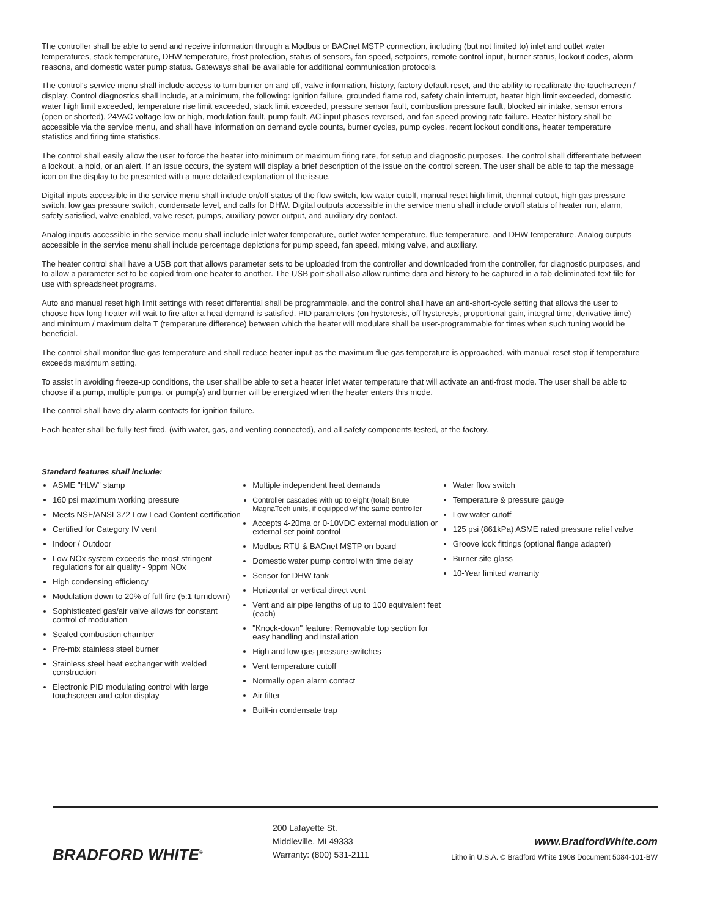The controller shall be able to send and receive information through a Modbus or BACnet MSTP connection, including (but not limited to) inlet and outlet water temperatures, stack temperature, DHW temperature, frost protection, status of sensors, fan speed, setpoints, remote control input, burner status, lockout codes, alarm reasons, and domestic water pump status. Gateways shall be available for additional communication protocols.
The control's service menu shall include access to turn burner on and off, valve information, history, factory default reset, and the ability to recalibrate the touchscreen / display. Control diagnostics shall include, at a minimum, the following: ignition failure, grounded flame rod, safety chain interrupt, heater high limit exceeded, domestic water high limit exceeded, temperature rise limit exceeded, stack limit exceeded, pressure sensor fault, combustion pressure fault, blocked air intake, sensor errors (open or shorted), 24VAC voltage low or high, modulation fault, pump fault, AC input phases reversed, and fan speed proving rate failure. Heater history shall be accessible via the service menu, and shall have information on demand cycle counts, burner cycles, pump cycles, recent lockout conditions, heater temperature statistics and firing time statistics.
The control shall easily allow the user to force the heater into minimum or maximum firing rate, for setup and diagnostic purposes. The control shall differentiate between a lockout, a hold, or an alert. If an issue occurs, the system will display a brief description of the issue on the control screen. The user shall be able to tap the message icon on the display to be presented with a more detailed explanation of the issue.
Digital inputs accessible in the service menu shall include on/off status of the flow switch, low water cutoff, manual reset high limit, thermal cutout, high gas pressure switch, low gas pressure switch, condensate level, and calls for DHW. Digital outputs accessible in the service menu shall include on/off status of heater run, alarm, safety satisfied, valve enabled, valve reset, pumps, auxiliary power output, and auxiliary dry contact.
Analog inputs accessible in the service menu shall include inlet water temperature, outlet water temperature, flue temperature, and DHW temperature. Analog outputs accessible in the service menu shall include percentage depictions for pump speed, fan speed, mixing valve, and auxiliary.
The heater control shall have a USB port that allows parameter sets to be uploaded from the controller and downloaded from the controller, for diagnostic purposes, and to allow a parameter set to be copied from one heater to another. The USB port shall also allow runtime data and history to be captured in a tab-deliminated text file for use with spreadsheet programs.
Auto and manual reset high limit settings with reset differential shall be programmable, and the control shall have an anti-short-cycle setting that allows the user to choose how long heater will wait to fire after a heat demand is satisfied. PID parameters (on hysteresis, off hysteresis, proportional gain, integral time, derivative time) and minimum / maximum delta T (temperature difference) between which the heater will modulate shall be user-programmable for times when such tuning would be beneficial.
The control shall monitor flue gas temperature and shall reduce heater input as the maximum flue gas temperature is approached, with manual reset stop if temperature exceeds maximum setting.
To assist in avoiding freeze-up conditions, the user shall be able to set a heater inlet water temperature that will activate an anti-frost mode. The user shall be able to choose if a pump, multiple pumps, or pump(s) and burner will be energized when the heater enters this mode.
The control shall have dry alarm contacts for ignition failure.
Each heater shall be fully test fired, (with water, gas, and venting connected), and all safety components tested, at the factory.
Standard features shall include:
ASME "HLW" stamp
160 psi maximum working pressure
Meets NSF/ANSI-372 Low Lead Content certification
Certified for Category IV vent
Indoor / Outdoor
Low NOx system exceeds the most stringent regulations for air quality - 9ppm NOx
High condensing efficiency
Modulation down to 20% of full fire (5:1 turndown)
Sophisticated gas/air valve allows for constant control of modulation
Sealed combustion chamber
Pre-mix stainless steel burner
Stainless steel heat exchanger with welded construction
Electronic PID modulating control with large touchscreen and color display
Multiple independent heat demands
Controller cascades with up to eight (total) Brute MagnaTech units, if equipped w/ the same controller
Accepts 4-20ma or 0-10VDC external modulation or external set point control
Modbus RTU & BACnet MSTP on board
Domestic water pump control with time delay
Sensor for DHW tank
Horizontal or vertical direct vent
Vent and air pipe lengths of up to 100 equivalent feet (each)
"Knock-down" feature: Removable top section for easy handling and installation
High and low gas pressure switches
Vent temperature cutoff
Normally open alarm contact
Air filter
Built-in condensate trap
Water flow switch
Temperature & pressure gauge
Low water cutoff
125 psi (861kPa) ASME rated pressure relief valve
Groove lock fittings (optional flange adapter)
Burner site glass
10-Year limited warranty
BRADFORD WHITE<sup>®</sup>
200 Lafayette St.
Middleville, MI 49333
Warranty: (800) 531-2111
www.BradfordWhite.com
Litho in U.S.A. © Bradford White 1908 Document 5084-101-BW